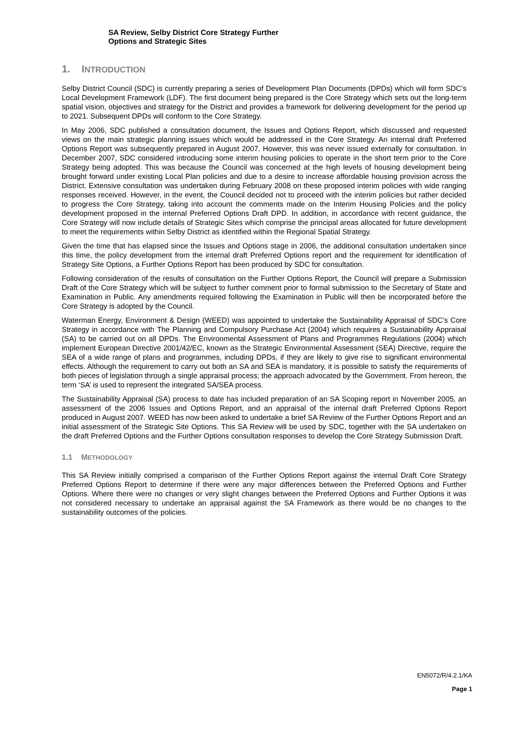SA Review, Selby District Core Strategy Further
Options and Strategic Sites
1. INTRODUCTION
Selby District Council (SDC) is currently preparing a series of Development Plan Documents (DPDs) which will form SDC’s Local Development Framework (LDF). The first document being prepared is the Core Strategy which sets out the long-term spatial vision, objectives and strategy for the District and provides a framework for delivering development for the period up to 2021. Subsequent DPDs will conform to the Core Strategy.
In May 2006, SDC published a consultation document, the Issues and Options Report, which discussed and requested views on the main strategic planning issues which would be addressed in the Core Strategy. An internal draft Preferred Options Report was subsequently prepared in August 2007. However, this was never issued externally for consultation. In December 2007, SDC considered introducing some interim housing policies to operate in the short term prior to the Core Strategy being adopted. This was because the Council was concerned at the high levels of housing development being brought forward under existing Local Plan policies and due to a desire to increase affordable housing provision across the District. Extensive consultation was undertaken during February 2008 on these proposed interim policies with wide ranging responses received. However, in the event, the Council decided not to proceed with the interim policies but rather decided to progress the Core Strategy, taking into account the comments made on the Interim Housing Policies and the policy development proposed in the internal Preferred Options Draft DPD. In addition, in accordance with recent guidance, the Core Strategy will now include details of Strategic Sites which comprise the principal areas allocated for future development to meet the requirements within Selby District as identified within the Regional Spatial Strategy.
Given the time that has elapsed since the Issues and Options stage in 2006, the additional consultation undertaken since this time, the policy development from the internal draft Preferred Options report and the requirement for identification of Strategy Site Options, a Further Options Report has been produced by SDC for consultation.
Following consideration of the results of consultation on the Further Options Report, the Council will prepare a Submission Draft of the Core Strategy which will be subject to further comment prior to formal submission to the Secretary of State and Examination in Public. Any amendments required following the Examination in Public will then be incorporated before the Core Strategy is adopted by the Council.
Waterman Energy, Environment & Design (WEED) was appointed to undertake the Sustainability Appraisal of SDC’s Core Strategy in accordance with The Planning and Compulsory Purchase Act (2004) which requires a Sustainability Appraisal (SA) to be carried out on all DPDs. The Environmental Assessment of Plans and Programmes Regulations (2004) which implement European Directive 2001/42/EC, known as the Strategic Environmental Assessment (SEA) Directive, require the SEA of a wide range of plans and programmes, including DPDs, if they are likely to give rise to significant environmental effects. Although the requirement to carry out both an SA and SEA is mandatory, it is possible to satisfy the requirements of both pieces of legislation through a single appraisal process; the approach advocated by the Government. From hereon, the term ‘SA’ is used to represent the integrated SA/SEA process.
The Sustainability Appraisal (SA) process to date has included preparation of an SA Scoping report in November 2005, an assessment of the 2006 Issues and Options Report, and an appraisal of the internal draft Preferred Options Report produced in August 2007. WEED has now been asked to undertake a brief SA Review of the Further Options Report and an initial assessment of the Strategic Site Options. This SA Review will be used by SDC, together with the SA undertaken on the draft Preferred Options and the Further Options consultation responses to develop the Core Strategy Submission Draft.
1.1 METHODOLOGY
This SA Review initially comprised a comparison of the Further Options Report against the internal Draft Core Strategy Preferred Options Report to determine if there were any major differences between the Preferred Options and Further Options. Where there were no changes or very slight changes between the Preferred Options and Further Options it was not considered necessary to undertake an appraisal against the SA Framework as there would be no changes to the sustainability outcomes of the policies.
EN5072/R/4.2.1/KA
Page 1